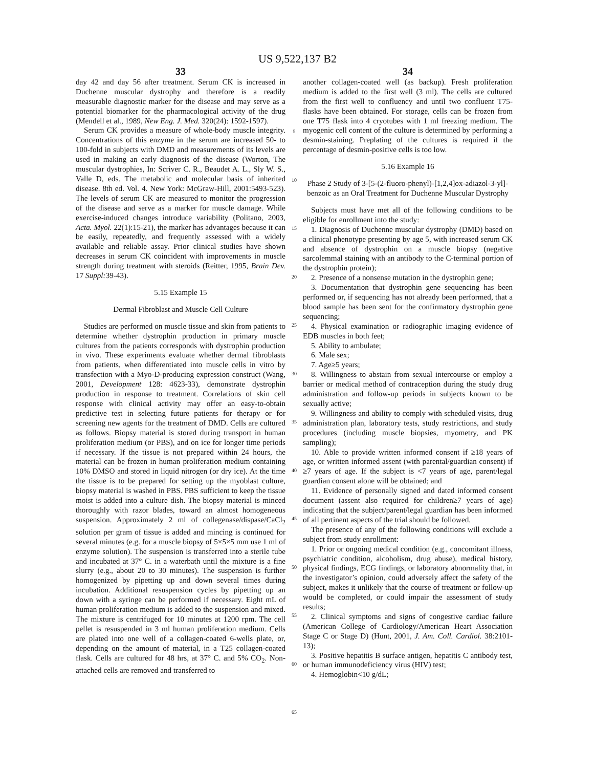US 9,522,137 B2
33
day 42 and day 56 after treatment. Serum CK is increased in Duchenne muscular dystrophy and therefore is a readily measurable diagnostic marker for the disease and may serve as a potential biomarker for the pharmacological activity of the drug (Mendell et al., 1989, New Eng. J. Med. 320(24): 1592-1597).
Serum CK provides a measure of whole-body muscle integrity. Concentrations of this enzyme in the serum are increased 50- to 100-fold in subjects with DMD and measurements of its levels are used in making an early diagnosis of the disease (Worton, The muscular dystrophies, In: Scriver C. R., Beaudet A. L., Sly W. S., Valle D, eds. The metabolic and molecular basis of inherited disease. 8th ed. Vol. 4. New York: McGraw-Hill, 2001:5493-523). The levels of serum CK are measured to monitor the progression of the disease and serve as a marker for muscle damage. While exercise-induced changes introduce variability (Politano, 2003, Acta. Myol. 22(1):15-21), the marker has advantages because it can be easily, repeatedly, and frequently assessed with a widely available and reliable assay. Prior clinical studies have shown decreases in serum CK coincident with improvements in muscle strength during treatment with steroids (Reitter, 1995, Brain Dev. 17 Suppl: 39-43).
5.15 Example 15
Dermal Fibroblast and Muscle Cell Culture
Studies are performed on muscle tissue and skin from patients to determine whether dystrophin production in primary muscle cultures from the patients corresponds with dystrophin production in vivo. These experiments evaluate whether dermal fibroblasts from patients, when differentiated into muscle cells in vitro by transfection with a Myo-D-producing expression construct (Wang, 2001, Development 128: 4623-33), demonstrate dystrophin production in response to treatment. Correlations of skin cell response with clinical activity may offer an easy-to-obtain predictive test in selecting future patients for therapy or for screening new agents for the treatment of DMD. Cells are cultured as follows. Biopsy material is stored during transport in human proliferation medium (or PBS), and on ice for longer time periods if necessary. If the tissue is not prepared within 24 hours, the material can be frozen in human proliferation medium containing 10% DMSO and stored in liquid nitrogen (or dry ice). At the time the tissue is to be prepared for setting up the myoblast culture, biopsy material is washed in PBS. PBS sufficient to keep the tissue moist is added into a culture dish. The biopsy material is minced thoroughly with razor blades, toward an almost homogeneous suspension. Approximately 2 ml of collegenase/dispase/CaCl<sub>2</sub> solution per gram of tissue is added and mincing is continued for several minutes (e.g. for a muscle biopsy of 5×5×5 mm use 1 ml of enzyme solution). The suspension is transferred into a sterile tube and incubated at 37° C. in a waterbath until the mixture is a fine slurry (e.g., about 20 to 30 minutes). The suspension is further homogenized by pipetting up and down several times during incubation. Additional resuspension cycles by pipetting up an down with a syringe can be performed if necessary. Eight mL of human proliferation medium is added to the suspension and mixed. The mixture is centrifuged for 10 minutes at 1200 rpm. The cell pellet is resuspended in 3 ml human proliferation medium. Cells are plated into one well of a collagen-coated 6-wells plate, or, depending on the amount of material, in a T25 collagen-coated flask. Cells are cultured for 48 hrs, at 37° C. and 5% CO<sub>2</sub>. Non-attached cells are removed and transferred to
5
10
15
20
25
30
35
40
45
50
55
60
65
34
another collagen-coated well (as backup). Fresh proliferation medium is added to the first well (3 ml). The cells are cultured from the first well to confluency and until two confluent T75-flasks have been obtained. For storage, cells can be frozen from one T75 flask into 4 cryotubes with 1 ml freezing medium. The myogenic cell content of the culture is determined by performing a desmin-staining. Preplating of the cultures is required if the percentage of desmin-positive cells is too low.
5.16 Example 16
Phase 2 Study of 3-[5-(2-fluoro-phenyl)-[1,2,4]ox-adiazol-3-yl]-benzoic as an Oral Treatment for Duchenne Muscular Dystrophy
Subjects must have met all of the following conditions to be eligible for enrollment into the study:
1. Diagnosis of Duchenne muscular dystrophy (DMD) based on a clinical phenotype presenting by age 5, with increased serum CK and absence of dystrophin on a muscle biopsy (negative sarcolemmal staining with an antibody to the C-terminal portion of the dystrophin protein);
2. Presence of a nonsense mutation in the dystrophin gene;
3. Documentation that dystrophin gene sequencing has been performed or, if sequencing has not already been performed, that a blood sample has been sent for the confirmatory dystrophin gene sequencing;
4. Physical examination or radiographic imaging evidence of EDB muscles in both feet;
5. Ability to ambulate;
6. Male sex;
7. Age≥5 years;
8. Willingness to abstain from sexual intercourse or employ a barrier or medical method of contraception during the study drug administration and follow-up periods in subjects known to be sexually active;
9. Willingness and ability to comply with scheduled visits, drug administration plan, laboratory tests, study restrictions, and study procedures (including muscle biopsies, myometry, and PK sampling);
10. Able to provide written informed consent if ≥18 years of age, or written informed assent (with parental/guardian consent) if ≥7 years of age. If the subject is <7 years of age, parent/legal guardian consent alone will be obtained; and
11. Evidence of personally signed and dated informed consent document (assent also required for children≥7 years of age) indicating that the subject/parent/legal guardian has been informed of all pertinent aspects of the trial should be followed.
The presence of any of the following conditions will exclude a subject from study enrollment:
1. Prior or ongoing medical condition (e.g., concomitant illness, psychiatric condition, alcoholism, drug abuse), medical history, physical findings, ECG findings, or laboratory abnormality that, in the investigator’s opinion, could adversely affect the safety of the subject, makes it unlikely that the course of treatment or follow-up would be completed, or could impair the assessment of study results;
2. Clinical symptoms and signs of congestive cardiac failure (American College of Cardiology/American Heart Association Stage C or Stage D) (Hunt, 2001, J. Am. Coll. Cardiol. 38:2101-13);
3. Positive hepatitis B surface antigen, hepatitis C antibody test, or human immunodeficiency virus (HIV) test;
4. Hemoglobin<10 g/dL;